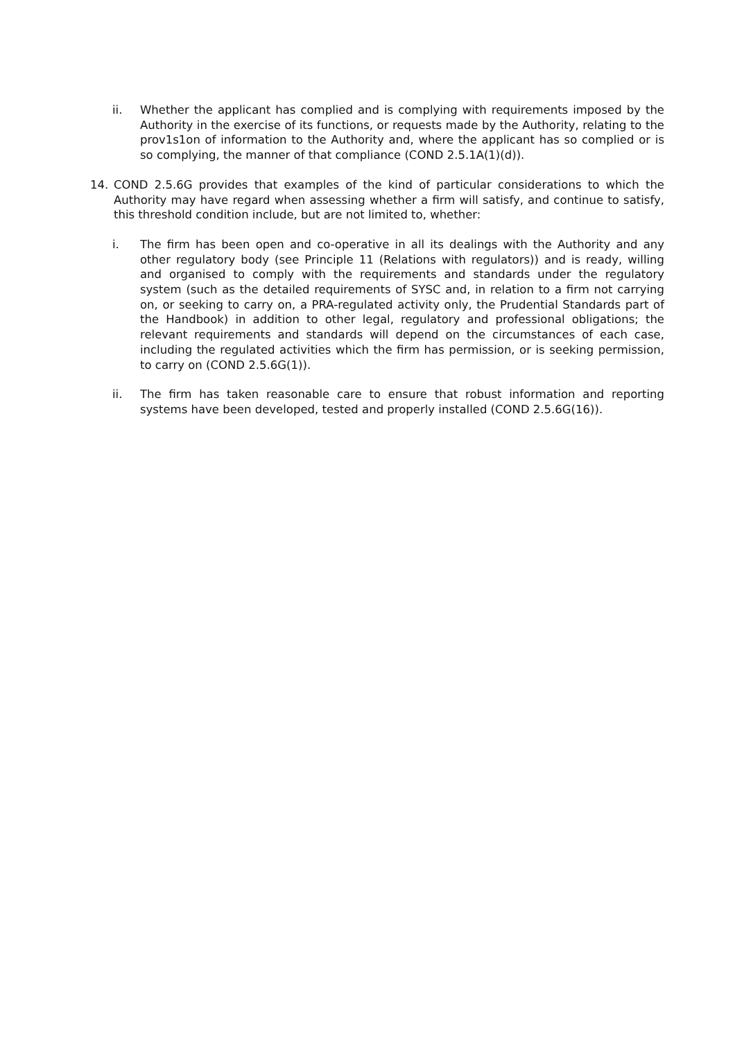ii. Whether the applicant has complied and is complying with requirements imposed by the Authority in the exercise of its functions, or requests made by the Authority, relating to the prov1s1on of information to the Authority and, where the applicant has so complied or is so complying, the manner of that compliance (COND 2.5.1A(1)(d)).
14. COND 2.5.6G provides that examples of the kind of particular considerations to which the Authority may have regard when assessing whether a firm will satisfy, and continue to satisfy, this threshold condition include, but are not limited to, whether:
i. The firm has been open and co-operative in all its dealings with the Authority and any other regulatory body (see Principle 11 (Relations with regulators)) and is ready, willing and organised to comply with the requirements and standards under the regulatory system (such as the detailed requirements of SYSC and, in relation to a firm not carrying on, or seeking to carry on, a PRA-regulated activity only, the Prudential Standards part of the Handbook) in addition to other legal, regulatory and professional obligations; the relevant requirements and standards will depend on the circumstances of each case, including the regulated activities which the firm has permission, or is seeking permission, to carry on (COND 2.5.6G(1)).
ii. The firm has taken reasonable care to ensure that robust information and reporting systems have been developed, tested and properly installed (COND 2.5.6G(16)).